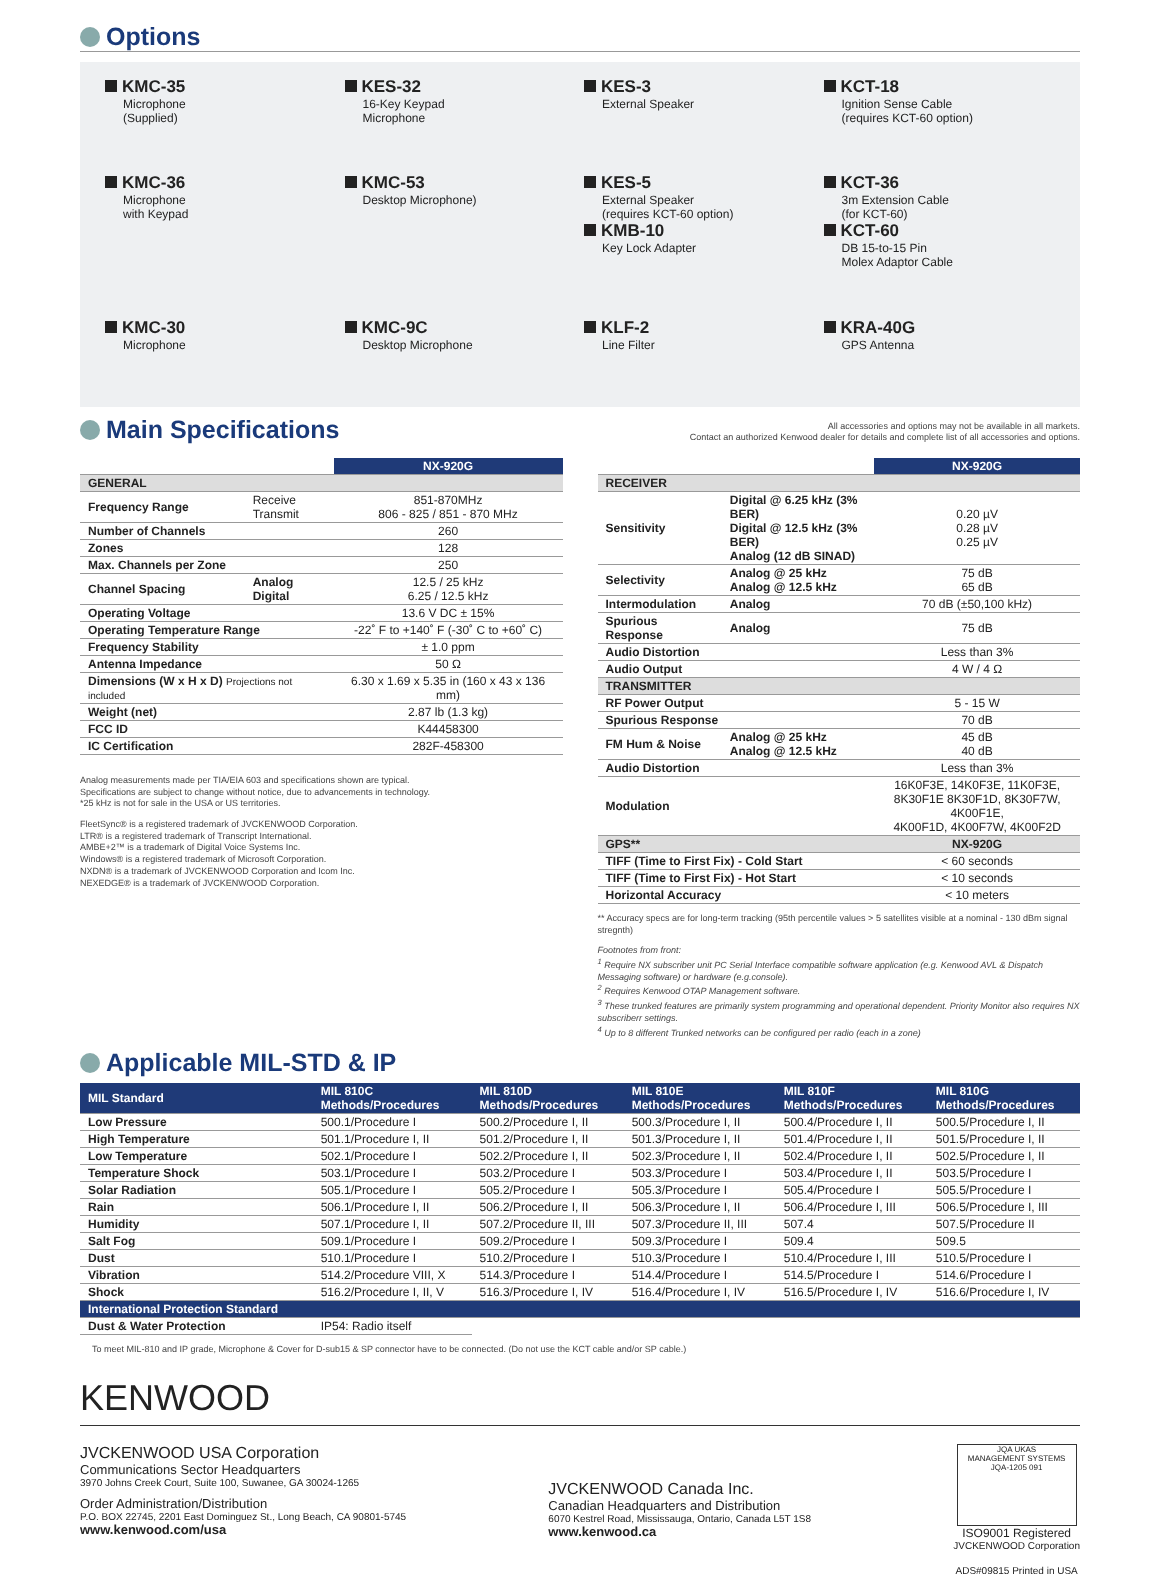Options
KMC-35
Microphone
(Supplied)
KES-32
16-Key Keypad
Microphone
KES-3
External Speaker
KCT-18
Ignition Sense Cable
(requires KCT-60 option)
KMC-36
Microphone
with Keypad
KMC-53
Desktop Microphone)
KES-5
External Speaker
(requires KCT-60 option)
KMB-10
Key Lock Adapter
KCT-36
3m Extension Cable
(for KCT-60)
KCT-60
DB 15-to-15 Pin
Molex Adaptor Cable
KMC-30
Microphone
KMC-9C
Desktop Microphone
KLF-2
Line Filter
KRA-40G
GPS Antenna
Main Specifications
All accessories and options may not be available in all markets.
Contact an authorized Kenwood dealer for details and complete list of all accessories and options.
| | | NX-920G |
| --- | --- | --- |
| GENERAL | | |
| Frequency Range | Receive Transmit | 851-870MHz 806 - 825 / 851 - 870 MHz |
| Number of Channels | | 260 |
| Zones | | 128 |
| Max. Channels per Zone | | 250 |
| Channel Spacing | Analog Digital | 12.5 / 25 kHz 6.25 / 12.5 kHz |
| Operating Voltage | | 13.6 V DC ± 15% |
| Operating Temperature Range | | -22˚ F to +140˚ F (-30˚ C to +60˚ C) |
| Frequency Stability | | ± 1.0 ppm |
| Antenna Impedance | | 50 Ω |
| Dimensions (W x H x D) Projections not included | | 6.30 x 1.69 x 5.35 in (160 x 43 x 136 mm) |
| Weight (net) | | 2.87 lb (1.3 kg) |
| FCC ID | | K44458300 |
| IC Certification | | 282F-458300 |
Analog measurements made per TIA/EIA 603 and specifications shown are typical.
Specifications are subject to change without notice, due to advancements in technology.
*25 kHz is not for sale in the USA or US territories.
FleetSync® is a registered trademark of JVCKENWOOD Corporation.
LTR® is a registered trademark of Transcript International.
AMBE+2™ is a trademark of Digital Voice Systems Inc.
Windows® is a registered trademark of Microsoft Corporation.
NXDN® is a trademark of JVCKENWOOD Corporation and Icom Inc.
NEXEDGE® is a trademark of JVCKENWOOD Corporation.
| | | NX-920G |
| --- | --- | --- |
| RECEIVER | | |
| Sensitivity | Digital @ 6.25 kHz (3% BER) Digital @ 12.5 kHz (3% BER) Analog (12 dB SINAD) | 0.20 µV 0.28 µV 0.25 µV |
| Selectivity | Analog @ 25 kHz Analog @ 12.5 kHz | 75 dB 65 dB |
| Intermodulation | Analog | 70 dB (±50,100 kHz) |
| Spurious Response | Analog | 75 dB |
| Audio Distortion | | Less than 3% |
| Audio Output | | 4 W / 4 Ω |
| TRANSMITTER | | |
| RF Power Output | | 5 - 15 W |
| Spurious Response | | 70 dB |
| FM Hum & Noise | Analog @ 25 kHz Analog @ 12.5 kHz | 45 dB 40 dB |
| Audio Distortion | | Less than 3% |
| Modulation | | 16K0F3E, 14K0F3E, 11K0F3E, 8K30F1E 8K30F1D, 8K30F7W, 4K00F1E, 4K00F1D, 4K00F7W, 4K00F2D |
| GPS** | | NX-920G |
| TIFF (Time to First Fix) - Cold Start | | < 60 seconds |
| TIFF (Time to First Fix) - Hot Start | | < 10 seconds |
| Horizontal Accuracy | | < 10 meters |
** Accuracy specs are for long-term tracking (95th percentile values > 5 satellites visible at a nominal - 130 dBm signal stregnth)
Footnotes from front:
<sup>1</sup> Require NX subscriber unit PC Serial Interface compatible software application (e.g. Kenwood AVL & Dispatch Messaging software) or hardware (e.g.console).
<sup>2</sup> Requires Kenwood OTAP Management software.
<sup>3</sup> These trunked features are primarily system programming and operational dependent. Priority Monitor also requires NX subscriberr settings.
<sup>4</sup> Up to 8 different Trunked networks can be configured per radio (each in a zone)
Applicable MIL-STD & IP
| MIL Standard | MIL 810C Methods/Procedures | MIL 810D Methods/Procedures | MIL 810E Methods/Procedures | MIL 810F Methods/Procedures | MIL 810G Methods/Procedures |
| --- | --- | --- | --- | --- | --- |
| Low Pressure | 500.1/Procedure I | 500.2/Procedure I, II | 500.3/Procedure I, II | 500.4/Procedure I, II | 500.5/Procedure I, II |
| High Temperature | 501.1/Procedure I, II | 501.2/Procedure I, II | 501.3/Procedure I, II | 501.4/Procedure I, II | 501.5/Procedure I, II |
| Low Temperature | 502.1/Procedure I | 502.2/Procedure I, II | 502.3/Procedure I, II | 502.4/Procedure I, II | 502.5/Procedure I, II |
| Temperature Shock | 503.1/Procedure I | 503.2/Procedure I | 503.3/Procedure I | 503.4/Procedure I, II | 503.5/Procedure I |
| Solar Radiation | 505.1/Procedure I | 505.2/Procedure I | 505.3/Procedure I | 505.4/Procedure I | 505.5/Procedure I |
| Rain | 506.1/Procedure I, II | 506.2/Procedure I, II | 506.3/Procedure I, II | 506.4/Procedure I, III | 506.5/Procedure I, III |
| Humidity | 507.1/Procedure I, II | 507.2/Procedure II, III | 507.3/Procedure II, III | 507.4 | 507.5/Procedure II |
| Salt Fog | 509.1/Procedure I | 509.2/Procedure I | 509.3/Procedure I | 509.4 | 509.5 |
| Dust | 510.1/Procedure I | 510.2/Procedure I | 510.3/Procedure I | 510.4/Procedure I, III | 510.5/Procedure I |
| Vibration | 514.2/Procedure VIII, X | 514.3/Procedure I | 514.4/Procedure I | 514.5/Procedure I | 514.6/Procedure I |
| Shock | 516.2/Procedure I, II, V | 516.3/Procedure I, IV | 516.4/Procedure I, IV | 516.5/Procedure I, IV | 516.6/Procedure I, IV |
| International Protection Standard | | | | | |
| Dust & Water Protection | IP54: Radio itself | | | | |
To meet MIL-810 and IP grade, Microphone & Cover for D-sub15 & SP connector have to be connected. (Do not use the KCT cable and/or SP cable.)
KENWOOD
JVCKENWOOD USA Corporation
Communications Sector Headquarters
3970 Johns Creek Court, Suite 100, Suwanee, GA 30024-1265
Order Administration/Distribution
P.O. BOX 22745, 2201 East Dominguez St., Long Beach, CA 90801-5745
www.kenwood.com/usa
JVCKENWOOD Canada Inc.
Canadian Headquarters and Distribution
6070 Kestrel Road, Mississauga, Ontario, Canada L5T 1S8
www.kenwood.ca
JQA UKAS
MANAGEMENT SYSTEMS
JQA-1205 091
ISO9001 Registered
JVCKENWOOD Corporation
ADS#09815 Printed in USA